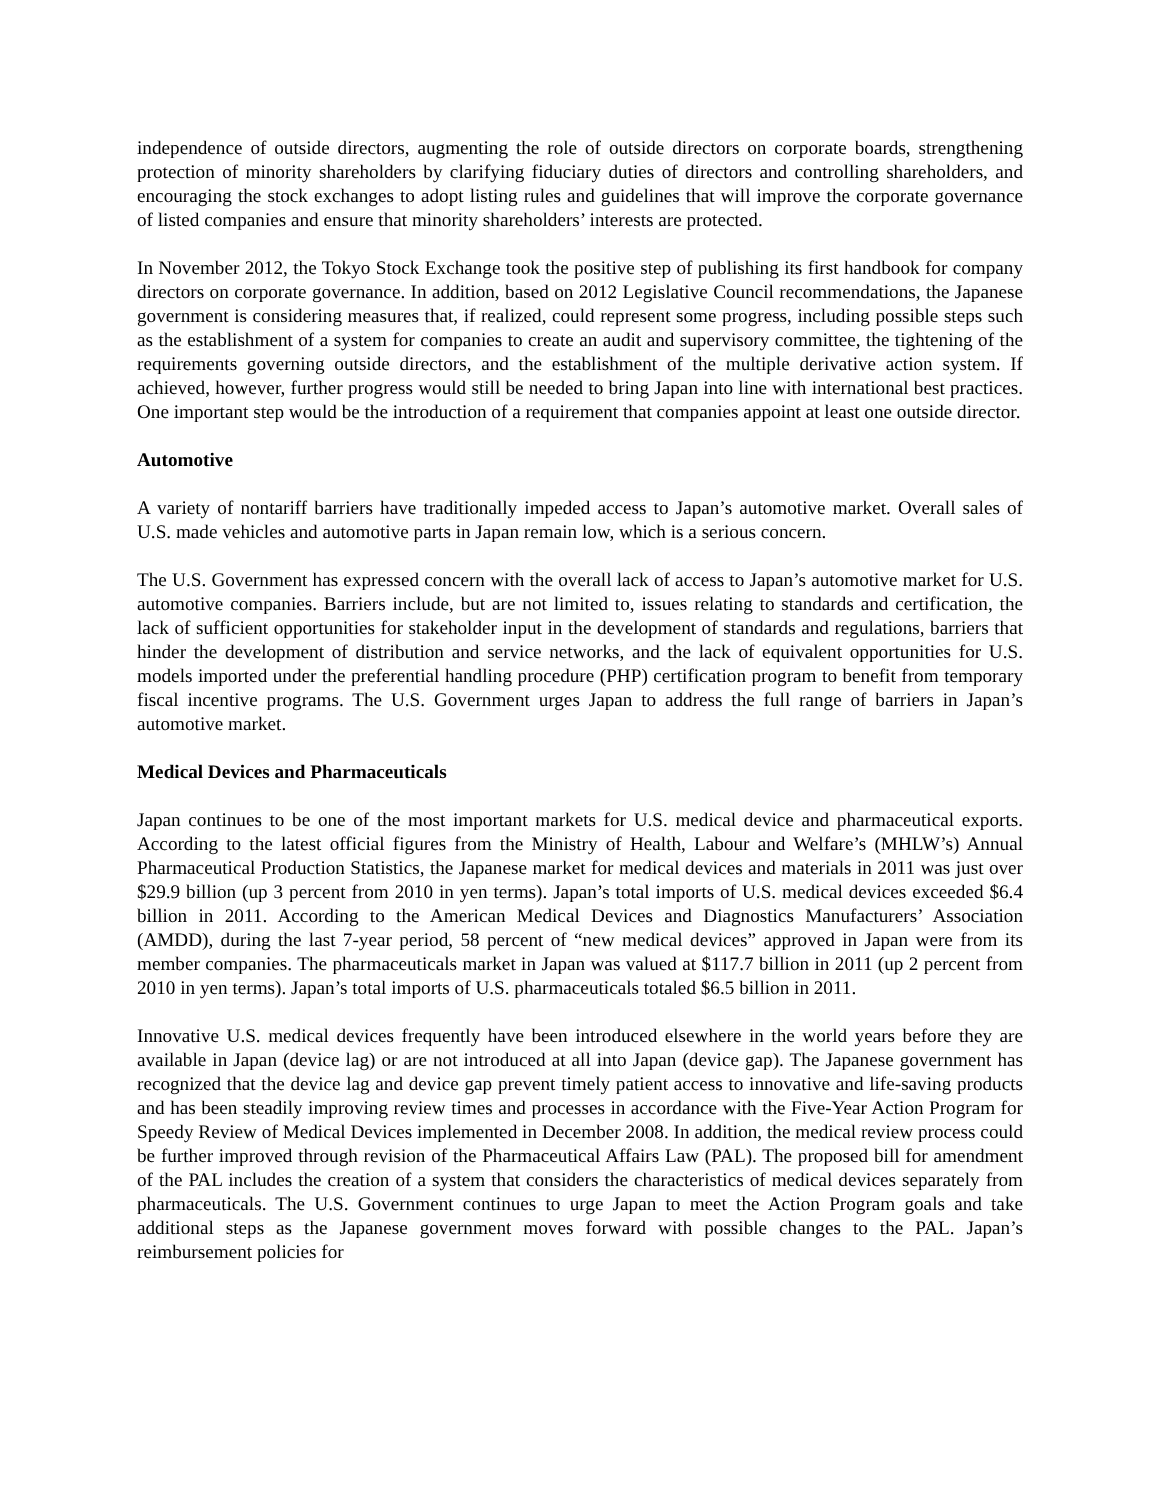independence of outside directors, augmenting the role of outside directors on corporate boards, strengthening protection of minority shareholders by clarifying fiduciary duties of directors and controlling shareholders, and encouraging the stock exchanges to adopt listing rules and guidelines that will improve the corporate governance of listed companies and ensure that minority shareholders’ interests are protected.
In November 2012, the Tokyo Stock Exchange took the positive step of publishing its first handbook for company directors on corporate governance. In addition, based on 2012 Legislative Council recommendations, the Japanese government is considering measures that, if realized, could represent some progress, including possible steps such as the establishment of a system for companies to create an audit and supervisory committee, the tightening of the requirements governing outside directors, and the establishment of the multiple derivative action system. If achieved, however, further progress would still be needed to bring Japan into line with international best practices. One important step would be the introduction of a requirement that companies appoint at least one outside director.
Automotive
A variety of nontariff barriers have traditionally impeded access to Japan’s automotive market. Overall sales of U.S. made vehicles and automotive parts in Japan remain low, which is a serious concern.
The U.S. Government has expressed concern with the overall lack of access to Japan’s automotive market for U.S. automotive companies. Barriers include, but are not limited to, issues relating to standards and certification, the lack of sufficient opportunities for stakeholder input in the development of standards and regulations, barriers that hinder the development of distribution and service networks, and the lack of equivalent opportunities for U.S. models imported under the preferential handling procedure (PHP) certification program to benefit from temporary fiscal incentive programs. The U.S. Government urges Japan to address the full range of barriers in Japan’s automotive market.
Medical Devices and Pharmaceuticals
Japan continues to be one of the most important markets for U.S. medical device and pharmaceutical exports. According to the latest official figures from the Ministry of Health, Labour and Welfare’s (MHLW’s) Annual Pharmaceutical Production Statistics, the Japanese market for medical devices and materials in 2011 was just over $29.9 billion (up 3 percent from 2010 in yen terms). Japan’s total imports of U.S. medical devices exceeded $6.4 billion in 2011. According to the American Medical Devices and Diagnostics Manufacturers’ Association (AMDD), during the last 7-year period, 58 percent of “new medical devices” approved in Japan were from its member companies. The pharmaceuticals market in Japan was valued at $117.7 billion in 2011 (up 2 percent from 2010 in yen terms). Japan’s total imports of U.S. pharmaceuticals totaled $6.5 billion in 2011.
Innovative U.S. medical devices frequently have been introduced elsewhere in the world years before they are available in Japan (device lag) or are not introduced at all into Japan (device gap). The Japanese government has recognized that the device lag and device gap prevent timely patient access to innovative and life-saving products and has been steadily improving review times and processes in accordance with the Five-Year Action Program for Speedy Review of Medical Devices implemented in December 2008. In addition, the medical review process could be further improved through revision of the Pharmaceutical Affairs Law (PAL). The proposed bill for amendment of the PAL includes the creation of a system that considers the characteristics of medical devices separately from pharmaceuticals. The U.S. Government continues to urge Japan to meet the Action Program goals and take additional steps as the Japanese government moves forward with possible changes to the PAL. Japan’s reimbursement policies for